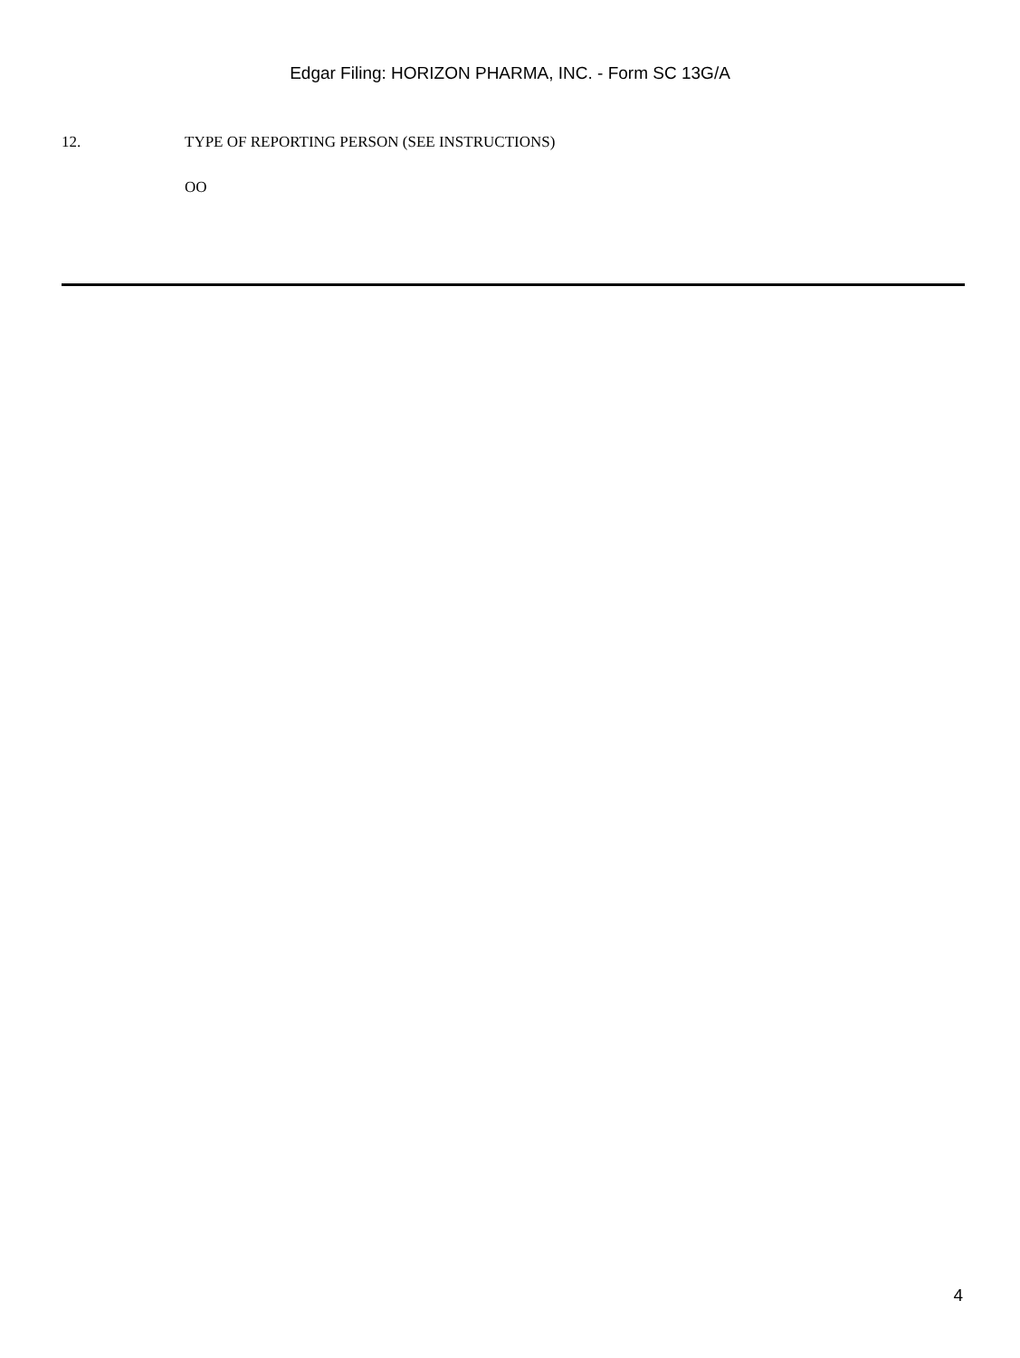Edgar Filing: HORIZON PHARMA, INC. - Form SC 13G/A
12. TYPE OF REPORTING PERSON (SEE INSTRUCTIONS)
OO
4